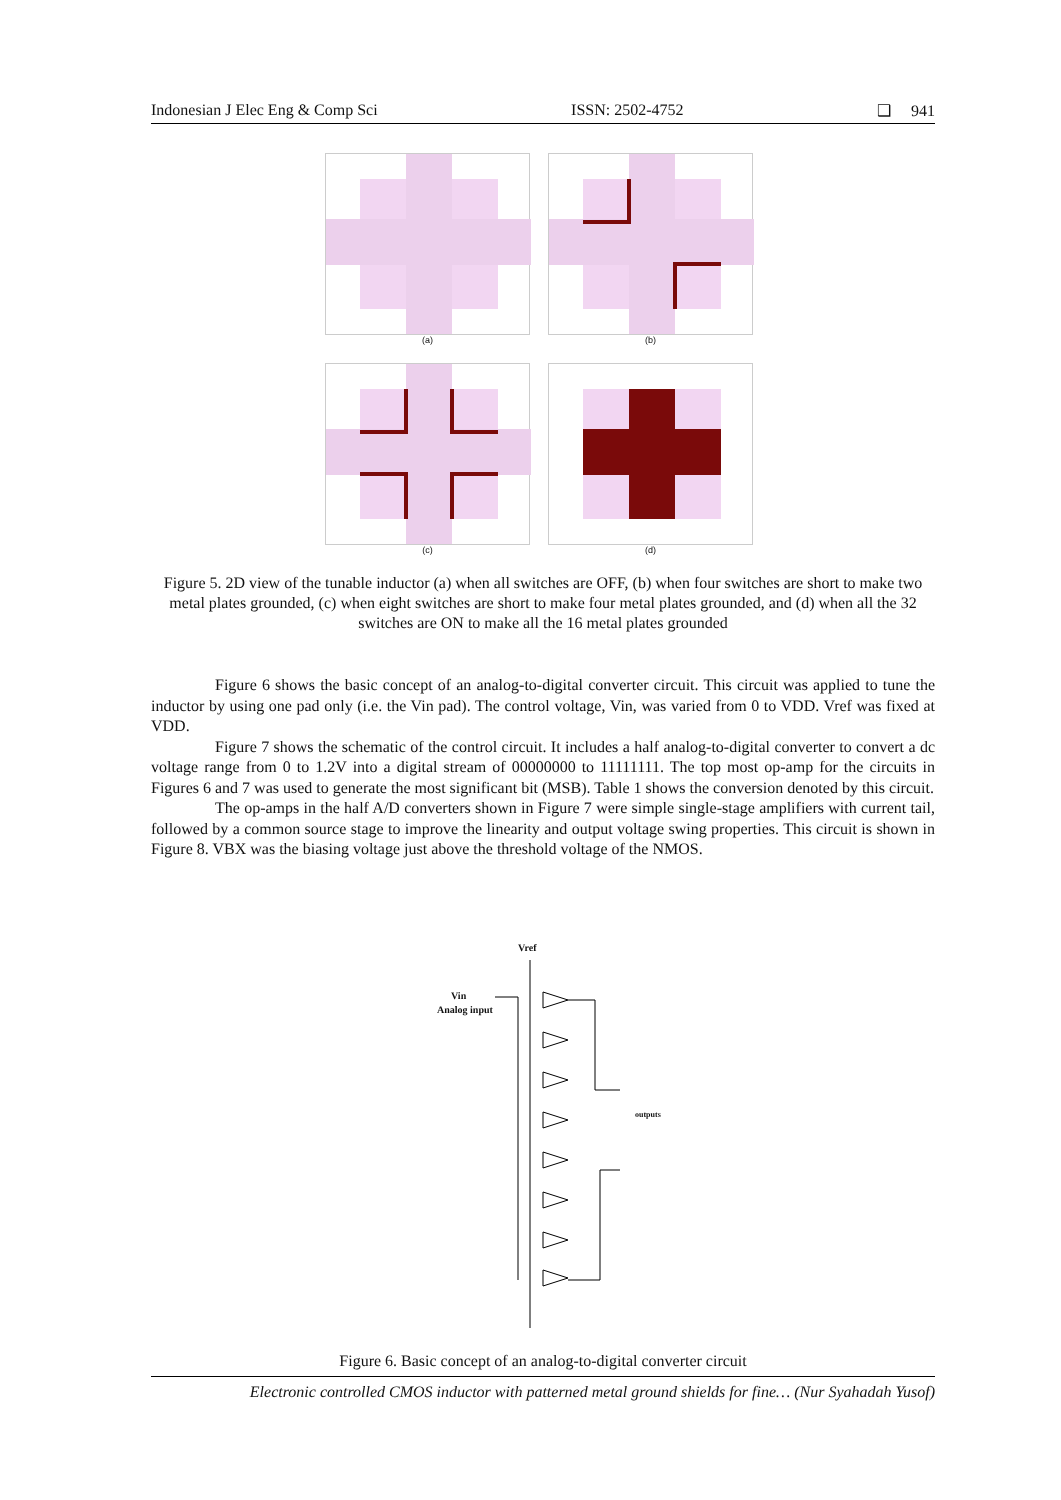Indonesian J Elec Eng & Comp Sci ISSN: 2502-4752 ❑ 941
(a)
(b)
(c)
(d)
Figure 5. 2D view of the tunable inductor (a) when all switches are OFF, (b) when four switches are short to make two metal plates grounded, (c) when eight switches are short to make four metal plates grounded, and (d) when all the 32 switches are ON to make all the 16 metal plates grounded
Figure 6 shows the basic concept of an analog-to-digital converter circuit. This circuit was applied to tune the inductor by using one pad only (i.e. the Vin pad). The control voltage, Vin, was varied from 0 to VDD. Vref was fixed at VDD.
Figure 7 shows the schematic of the control circuit. It includes a half analog-to-digital converter to convert a dc voltage range from 0 to 1.2V into a digital stream of 00000000 to 11111111. The top most op-amp for the circuits in Figures 6 and 7 was used to generate the most significant bit (MSB). Table 1 shows the conversion denoted by this circuit.
The op-amps in the half A/D converters shown in Figure 7 were simple single-stage amplifiers with current tail, followed by a common source stage to improve the linearity and output voltage swing properties. This circuit is shown in Figure 8. VBX was the biasing voltage just above the threshold voltage of the NMOS.
Vref
Vin
Analog input
outputs
Figure 6. Basic concept of an analog-to-digital converter circuit
Electronic controlled CMOS inductor with patterned metal ground shields for fine… (Nur Syahadah Yusof)